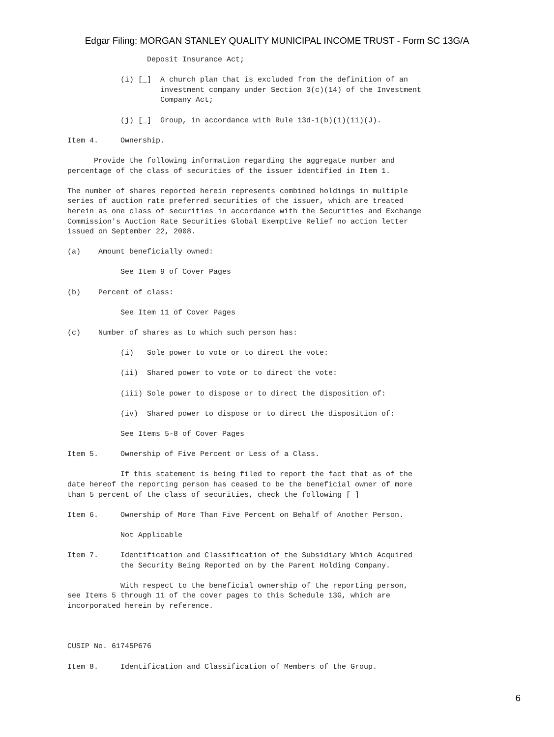Edgar Filing: MORGAN STANLEY QUALITY MUNICIPAL INCOME TRUST - Form SC 13G/A
                  Deposit Insurance Act;

            (i) [_]  A church plan that is excluded from the definition of an
                     investment company under Section 3(c)(14) of the Investment
                     Company Act;

            (j) [_]  Group, in accordance with Rule 13d-1(b)(1)(ii)(J).

Item 4.     Ownership.

      Provide the following information regarding the aggregate number and
percentage of the class of securities of the issuer identified in Item 1.

The number of shares reported herein represents combined holdings in multiple
series of auction rate preferred securities of the issuer, which are treated
herein as one class of securities in accordance with the Securities and Exchange
Commission's Auction Rate Securities Global Exemptive Relief no action letter
issued on September 22, 2008.

(a)    Amount beneficially owned:

            See Item 9 of Cover Pages

(b)    Percent of class:

            See Item 11 of Cover Pages

(c)    Number of shares as to which such person has:

            (i)   Sole power to vote or to direct the vote:

            (ii)  Shared power to vote or to direct the vote:

            (iii) Sole power to dispose or to direct the disposition of:

            (iv)  Shared power to dispose or to direct the disposition of:

            See Items 5-8 of Cover Pages

Item 5.     Ownership of Five Percent or Less of a Class.

            If this statement is being filed to report the fact that as of the
date hereof the reporting person has ceased to be the beneficial owner of more
than 5 percent of the class of securities, check the following [ ]

Item 6.     Ownership of More Than Five Percent on Behalf of Another Person.

            Not Applicable

Item 7.     Identification and Classification of the Subsidiary Which Acquired
            the Security Being Reported on by the Parent Holding Company.

            With respect to the beneficial ownership of the reporting person,
see Items 5 through 11 of the cover pages to this Schedule 13G, which are
incorporated herein by reference.



CUSIP No. 61745P676

Item 8.     Identification and Classification of Members of the Group.
6